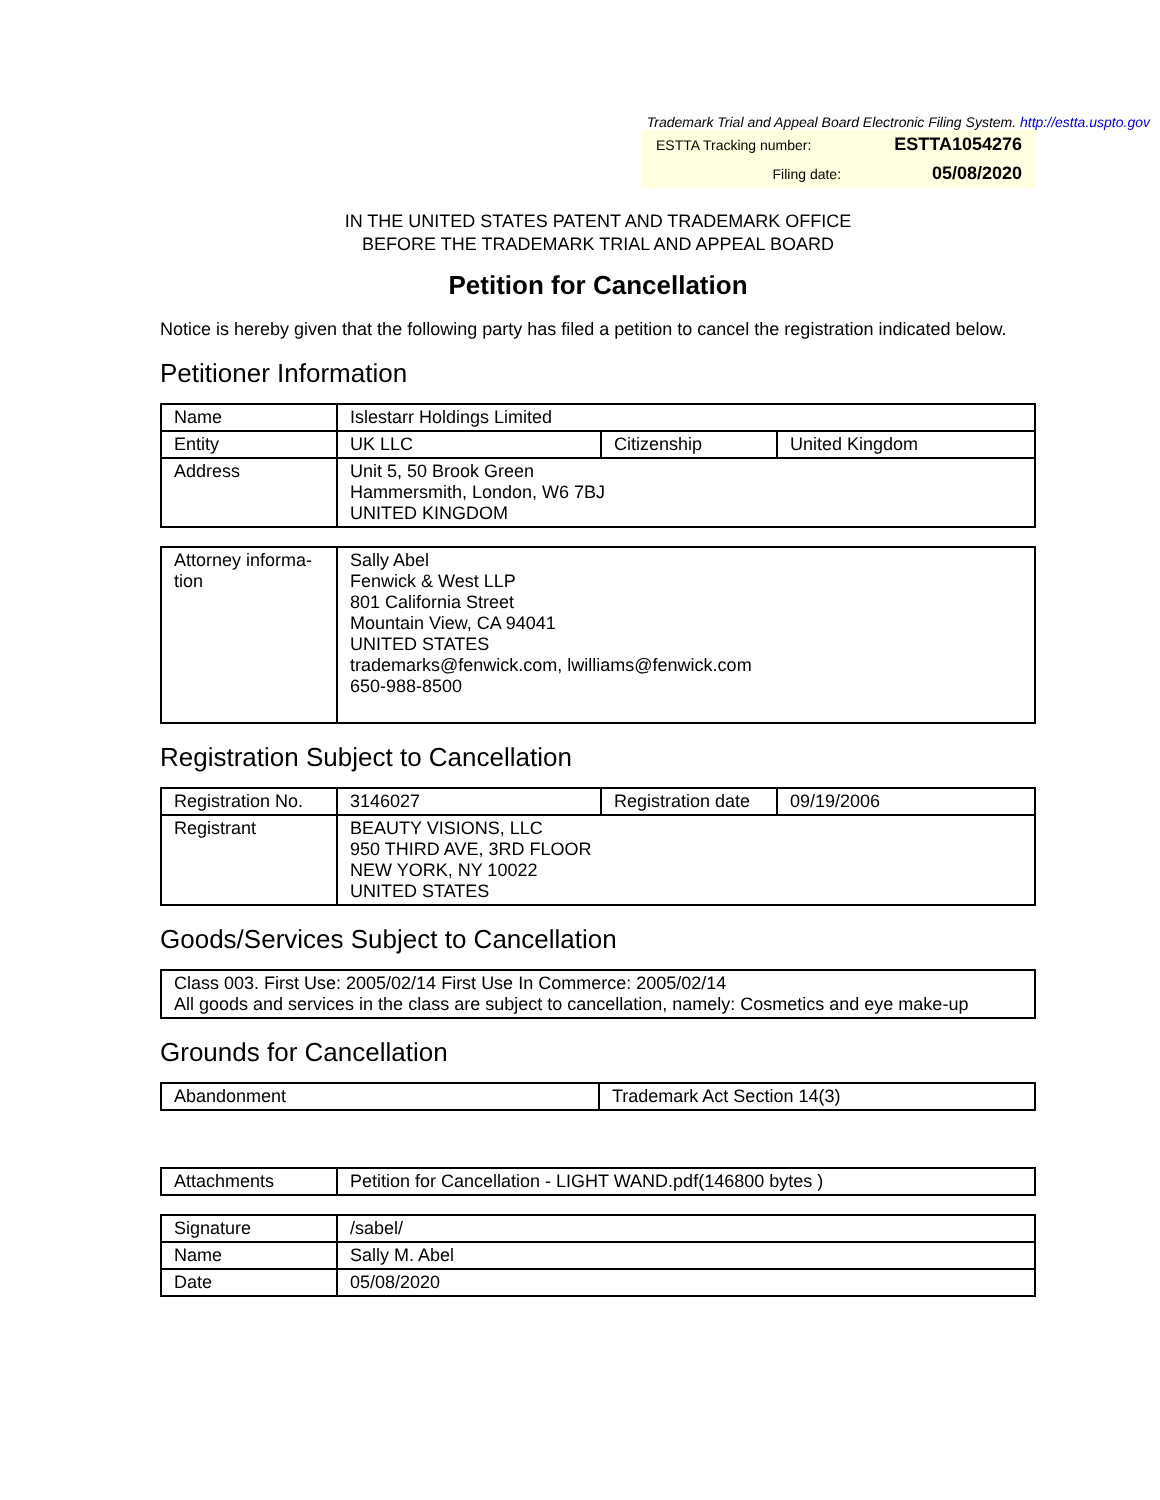Trademark Trial and Appeal Board Electronic Filing System. http://estta.uspto.gov
| ESTTA Tracking number: | ESTTA1054276 |
| Filing date: | 05/08/2020 |
IN THE UNITED STATES PATENT AND TRADEMARK OFFICE
BEFORE THE TRADEMARK TRIAL AND APPEAL BOARD
Petition for Cancellation
Notice is hereby given that the following party has filed a petition to cancel the registration indicated below.
Petitioner Information
| Name | Islestarr Holdings Limited | | |
| Entity | UK LLC | Citizenship | United Kingdom |
| Address | Unit 5, 50 Brook Green Hammersmith, London, W6 7BJ UNITED KINGDOM | | |
| Attorney informa- tion | Sally Abel Fenwick & West LLP 801 California Street Mountain View, CA 94041 UNITED STATES trademarks@fenwick.com, lwilliams@fenwick.com 650-988-8500 |
Registration Subject to Cancellation
| Registration No. | 3146027 | Registration date | 09/19/2006 |
| Registrant | BEAUTY VISIONS, LLC 950 THIRD AVE, 3RD FLOOR NEW YORK, NY 10022 UNITED STATES | | |
Goods/Services Subject to Cancellation
| Class 003. First Use: 2005/02/14 First Use In Commerce: 2005/02/14 All goods and services in the class are subject to cancellation, namely: Cosmetics and eye make-up |
Grounds for Cancellation
| Abandonment | Trademark Act Section 14(3) |
| Attachments | Petition for Cancellation - LIGHT WAND.pdf(146800 bytes ) |
| Signature | /sabel/ |
| Name | Sally M. Abel |
| Date | 05/08/2020 |